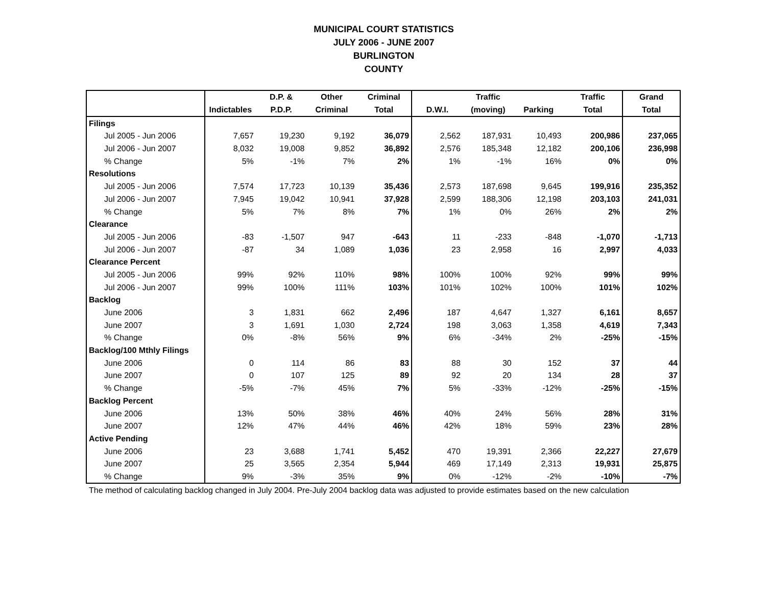MUNICIPAL COURT STATISTICS
JULY 2006 - JUNE 2007
BURLINGTON
COUNTY
| | | D.P. & | Other | Criminal | | Traffic | | Traffic | Grand |
| --- | --- | --- | --- | --- | --- | --- | --- | --- | --- |
| | Indictables | P.D.P. | Criminal | Total | D.W.I. | (moving) | Parking | Total | Total |
| Filings | | | | | | | | | |
| Jul 2005 - Jun 2006 | 7,657 | 19,230 | 9,192 | 36,079 | 2,562 | 187,931 | 10,493 | 200,986 | 237,065 |
| Jul 2006 - Jun 2007 | 8,032 | 19,008 | 9,852 | 36,892 | 2,576 | 185,348 | 12,182 | 200,106 | 236,998 |
| % Change | 5% | -1% | 7% | 2% | 1% | -1% | 16% | 0% | 0% |
| Resolutions | | | | | | | | | |
| Jul 2005 - Jun 2006 | 7,574 | 17,723 | 10,139 | 35,436 | 2,573 | 187,698 | 9,645 | 199,916 | 235,352 |
| Jul 2006 - Jun 2007 | 7,945 | 19,042 | 10,941 | 37,928 | 2,599 | 188,306 | 12,198 | 203,103 | 241,031 |
| % Change | 5% | 7% | 8% | 7% | 1% | 0% | 26% | 2% | 2% |
| Clearance | | | | | | | | | |
| Jul 2005 - Jun 2006 | -83 | -1,507 | 947 | -643 | 11 | -233 | -848 | -1,070 | -1,713 |
| Jul 2006 - Jun 2007 | -87 | 34 | 1,089 | 1,036 | 23 | 2,958 | 16 | 2,997 | 4,033 |
| Clearance Percent | | | | | | | | | |
| Jul 2005 - Jun 2006 | 99% | 92% | 110% | 98% | 100% | 100% | 92% | 99% | 99% |
| Jul 2006 - Jun 2007 | 99% | 100% | 111% | 103% | 101% | 102% | 100% | 101% | 102% |
| Backlog | | | | | | | | | |
| June 2006 | 3 | 1,831 | 662 | 2,496 | 187 | 4,647 | 1,327 | 6,161 | 8,657 |
| June 2007 | 3 | 1,691 | 1,030 | 2,724 | 198 | 3,063 | 1,358 | 4,619 | 7,343 |
| % Change | 0% | -8% | 56% | 9% | 6% | -34% | 2% | -25% | -15% |
| Backlog/100 Mthly Filings | | | | | | | | | |
| June 2006 | 0 | 114 | 86 | 83 | 88 | 30 | 152 | 37 | 44 |
| June 2007 | 0 | 107 | 125 | 89 | 92 | 20 | 134 | 28 | 37 |
| % Change | -5% | -7% | 45% | 7% | 5% | -33% | -12% | -25% | -15% |
| Backlog Percent | | | | | | | | | |
| June 2006 | 13% | 50% | 38% | 46% | 40% | 24% | 56% | 28% | 31% |
| June 2007 | 12% | 47% | 44% | 46% | 42% | 18% | 59% | 23% | 28% |
| Active Pending | | | | | | | | | |
| June 2006 | 23 | 3,688 | 1,741 | 5,452 | 470 | 19,391 | 2,366 | 22,227 | 27,679 |
| June 2007 | 25 | 3,565 | 2,354 | 5,944 | 469 | 17,149 | 2,313 | 19,931 | 25,875 |
| % Change | 9% | -3% | 35% | 9% | 0% | -12% | -2% | -10% | -7% |
The method of calculating backlog changed in July 2004. Pre-July 2004 backlog data was adjusted to provide estimates based on the new calculation